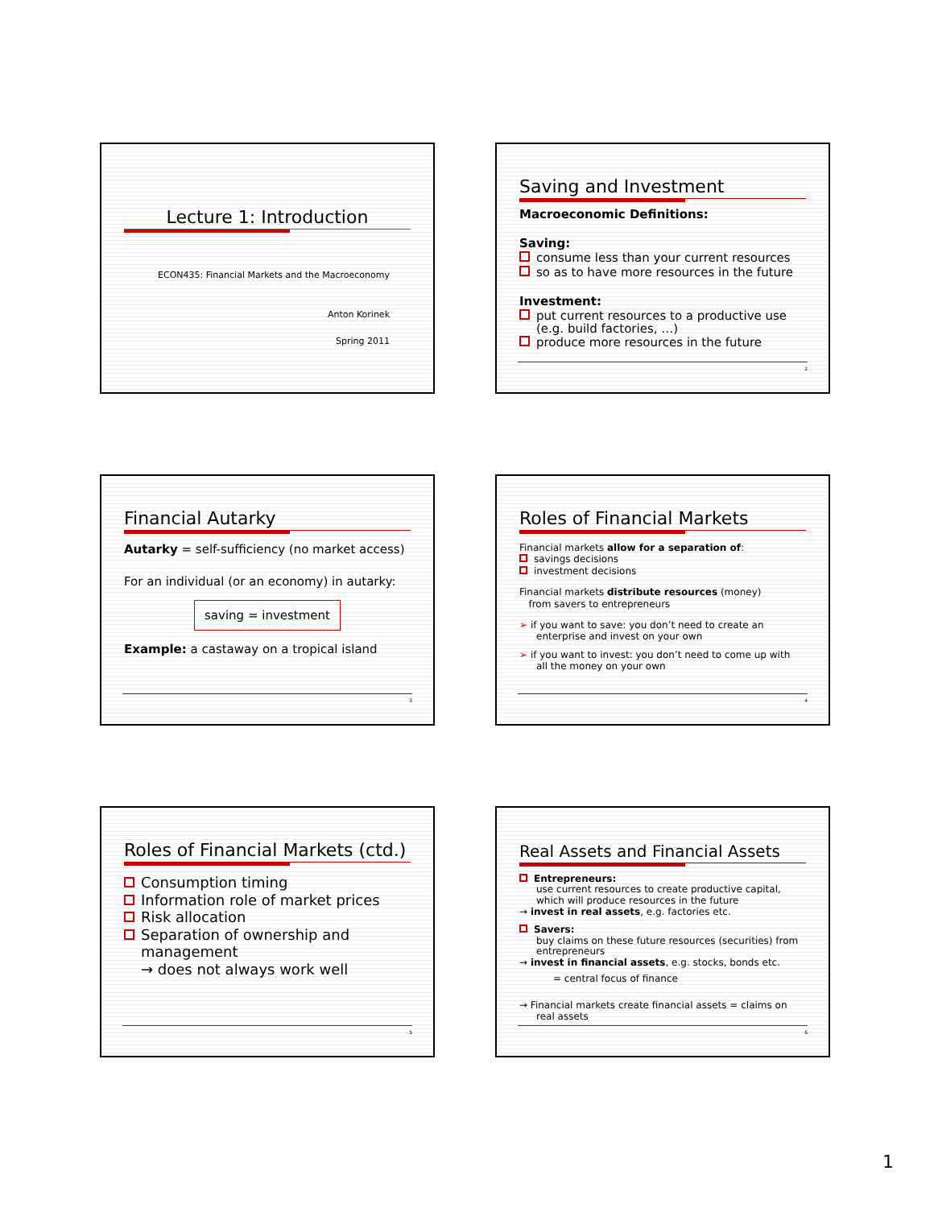Lecture 1: Introduction
ECON435: Financial Markets and the Macroeconomy
Anton Korinek
Spring 2011
Saving and Investment
Macroeconomic Definitions:
Saving:
consume less than your current resources
so as to have more resources in the future
Investment:
put current resources to a productive use
(e.g. build factories, …)
produce more resources in the future
2
Financial Autarky
Autarky = self-sufficiency (no market access)
For an individual (or an economy) in autarky:
saving = investment
Example: a castaway on a tropical island
3
Roles of Financial Markets
Financial markets allow for a separation of:
savings decisions
investment decisions
Financial markets distribute resources (money)
from savers to entrepreneurs
➢ if you want to save: you don’t need to create an
enterprise and invest on your own
➢ if you want to invest: you don’t need to come up with
all the money on your own
4
Roles of Financial Markets (ctd.)
Consumption timing
Information role of market prices
Risk allocation
Separation of ownership and
management
→ does not always work well
5
Real Assets and Financial Assets
Entrepreneurs:
use current resources to create productive capital, which will produce resources in the future
→ invest in real assets, e.g. factories etc.
Savers:
buy claims on these future resources (securities) from entrepreneurs
→ invest in financial assets, e.g. stocks, bonds etc.
= central focus of finance
→ Financial markets create financial assets = claims on
real assets
6
1